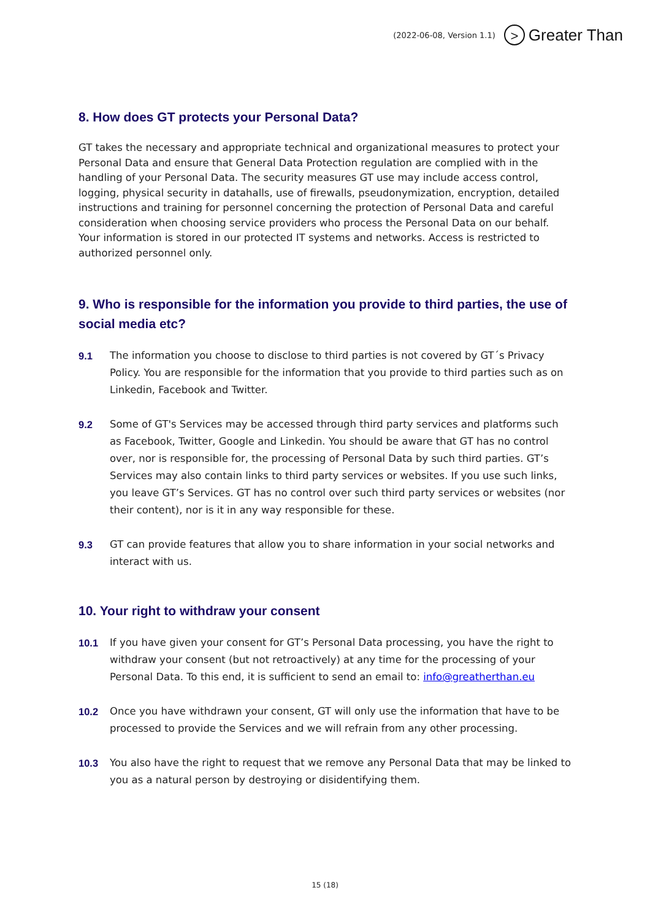(2022-06-08, Version 1.1) > Greater Than
8. How does GT protects your Personal Data?
GT takes the necessary and appropriate technical and organizational measures to protect your Personal Data and ensure that General Data Protection regulation are complied with in the handling of your Personal Data. The security measures GT use may include access control, logging, physical security in datahalls, use of firewalls, pseudonymization, encryption, detailed instructions and training for personnel concerning the protection of Personal Data and careful consideration when choosing service providers who process the Personal Data on our behalf. Your information is stored in our protected IT systems and networks. Access is restricted to authorized personnel only.
9. Who is responsible for the information you provide to third parties, the use of social media etc?
9.1 The information you choose to disclose to third parties is not covered by GT´s Privacy Policy. You are responsible for the information that you provide to third parties such as on Linkedin, Facebook and Twitter.
9.2 Some of GT's Services may be accessed through third party services and platforms such as Facebook, Twitter, Google and Linkedin. You should be aware that GT has no control over, nor is responsible for, the processing of Personal Data by such third parties. GT’s Services may also contain links to third party services or websites. If you use such links, you leave GT’s Services. GT has no control over such third party services or websites (nor their content), nor is it in any way responsible for these.
9.3 GT can provide features that allow you to share information in your social networks and interact with us.
10. Your right to withdraw your consent
10.1 If you have given your consent for GT’s Personal Data processing, you have the right to withdraw your consent (but not retroactively) at any time for the processing of your Personal Data. To this end, it is sufficient to send an email to: info@greatherthan.eu
10.2 Once you have withdrawn your consent, GT will only use the information that have to be processed to provide the Services and we will refrain from any other processing.
10.3 You also have the right to request that we remove any Personal Data that may be linked to you as a natural person by destroying or disidentifying them.
15 (18)